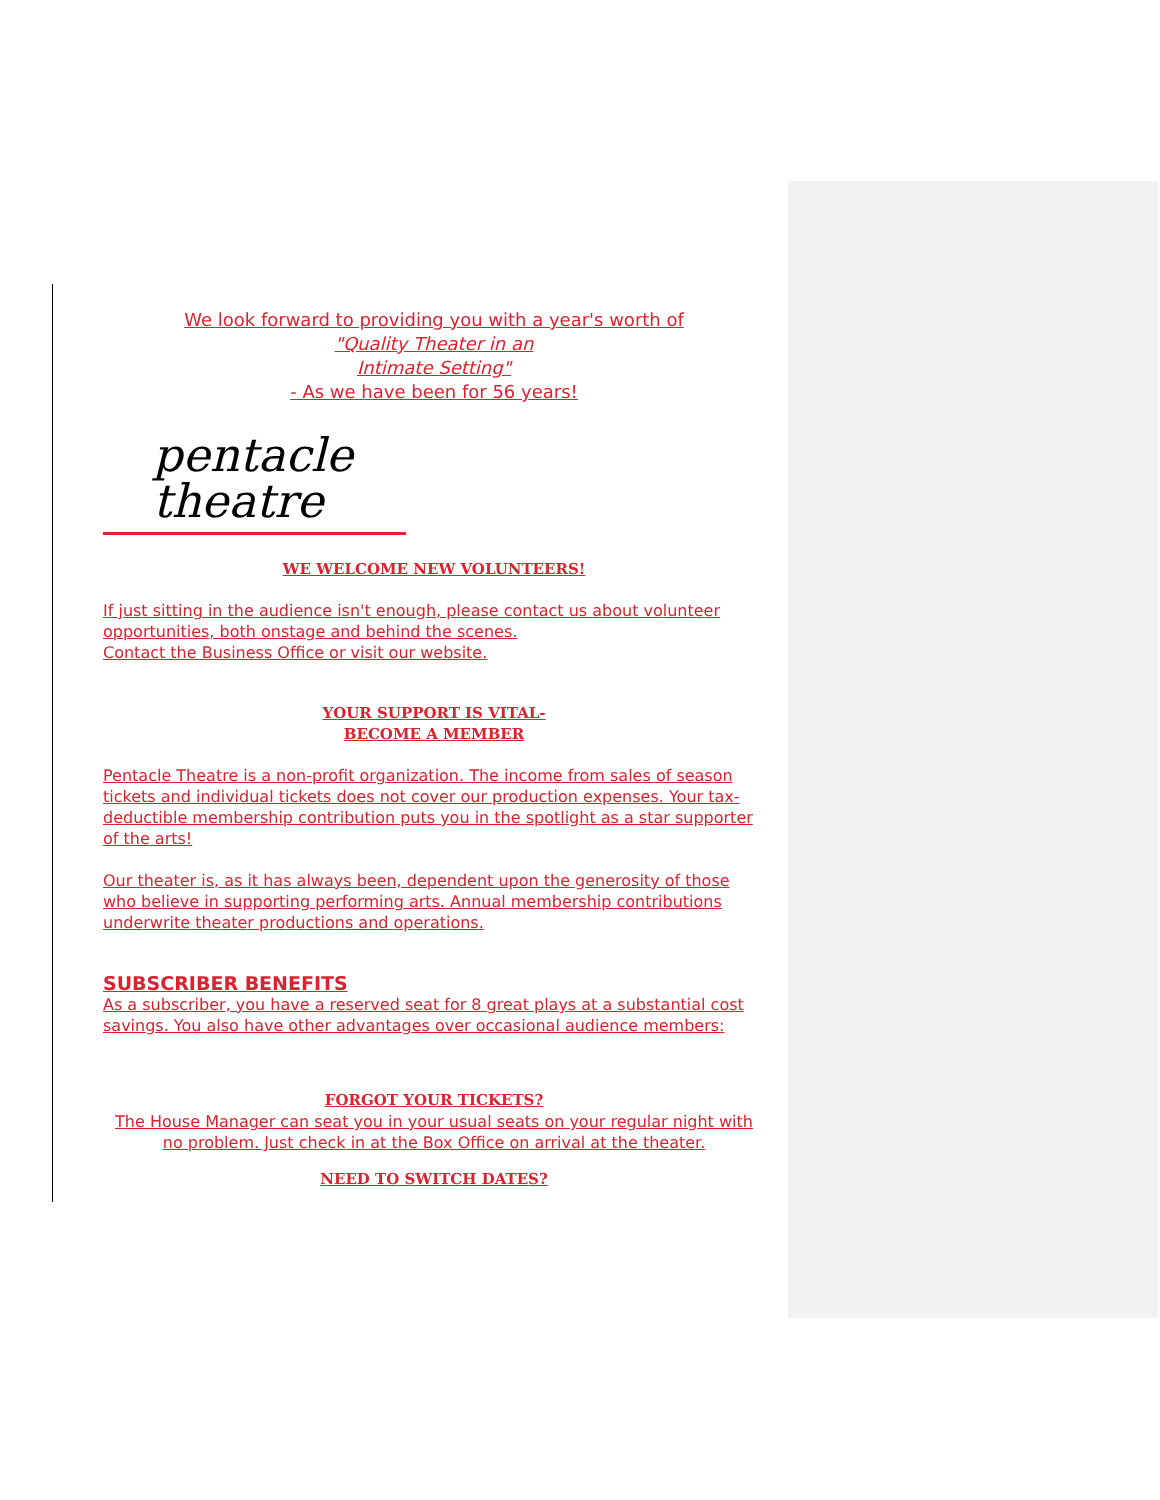We look forward to providing you with a year's worth of
"Quality Theater in an
Intimate Setting"
- As we have been for 56 years!
pentacle
theatre
WE WELCOME NEW VOLUNTEERS!
If just sitting in the audience isn't enough, please contact us about volunteer opportunities, both onstage and behind the scenes.
Contact the Business Office or visit our website.
YOUR SUPPORT IS VITAL-
BECOME A MEMBER
Pentacle Theatre is a non-profit organization. The income from sales of season tickets and individual tickets does not cover our production expenses. Your tax-deductible membership contribution puts you in the spotlight as a star supporter of the arts!
Our theater is, as it has always been, dependent upon the generosity of those who believe in supporting performing arts. Annual membership contributions underwrite theater productions and operations.
SUBSCRIBER BENEFITS
As a subscriber, you have a reserved seat for 8 great plays at a substantial cost savings. You also have other advantages over occasional audience members:
FORGOT YOUR TICKETS?
The House Manager can seat you in your usual seats on your regular night with no problem. Just check in at the Box Office on arrival at the theater.
NEED TO SWITCH DATES?